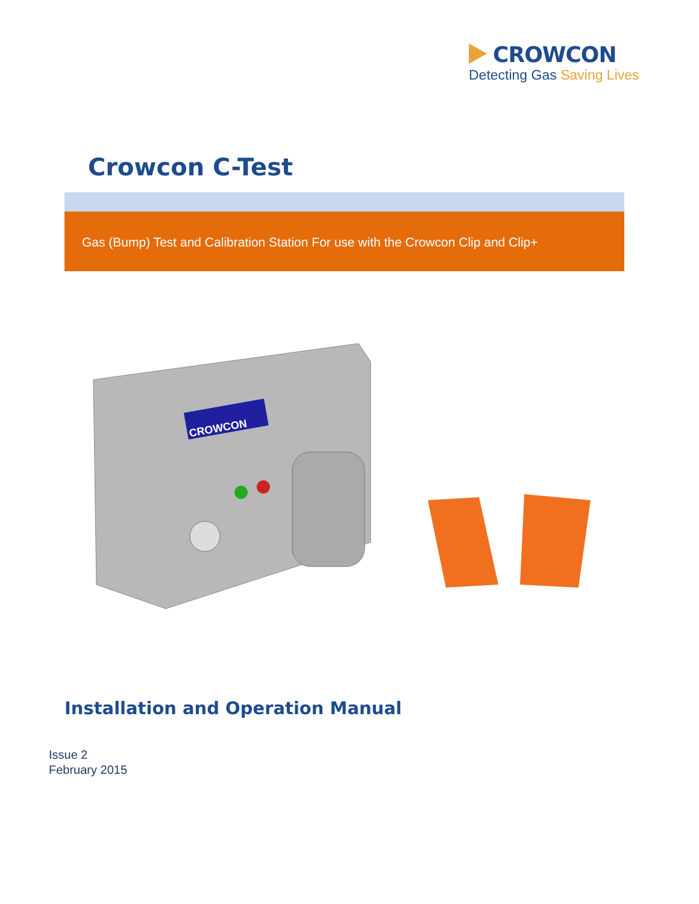CROWCON
Detecting Gas Saving Lives
Crowcon C-Test
Gas (Bump) Test and Calibration Station For use with the Crowcon Clip and Clip+
CROWCON
Installation and Operation Manual
Issue 2
February 2015